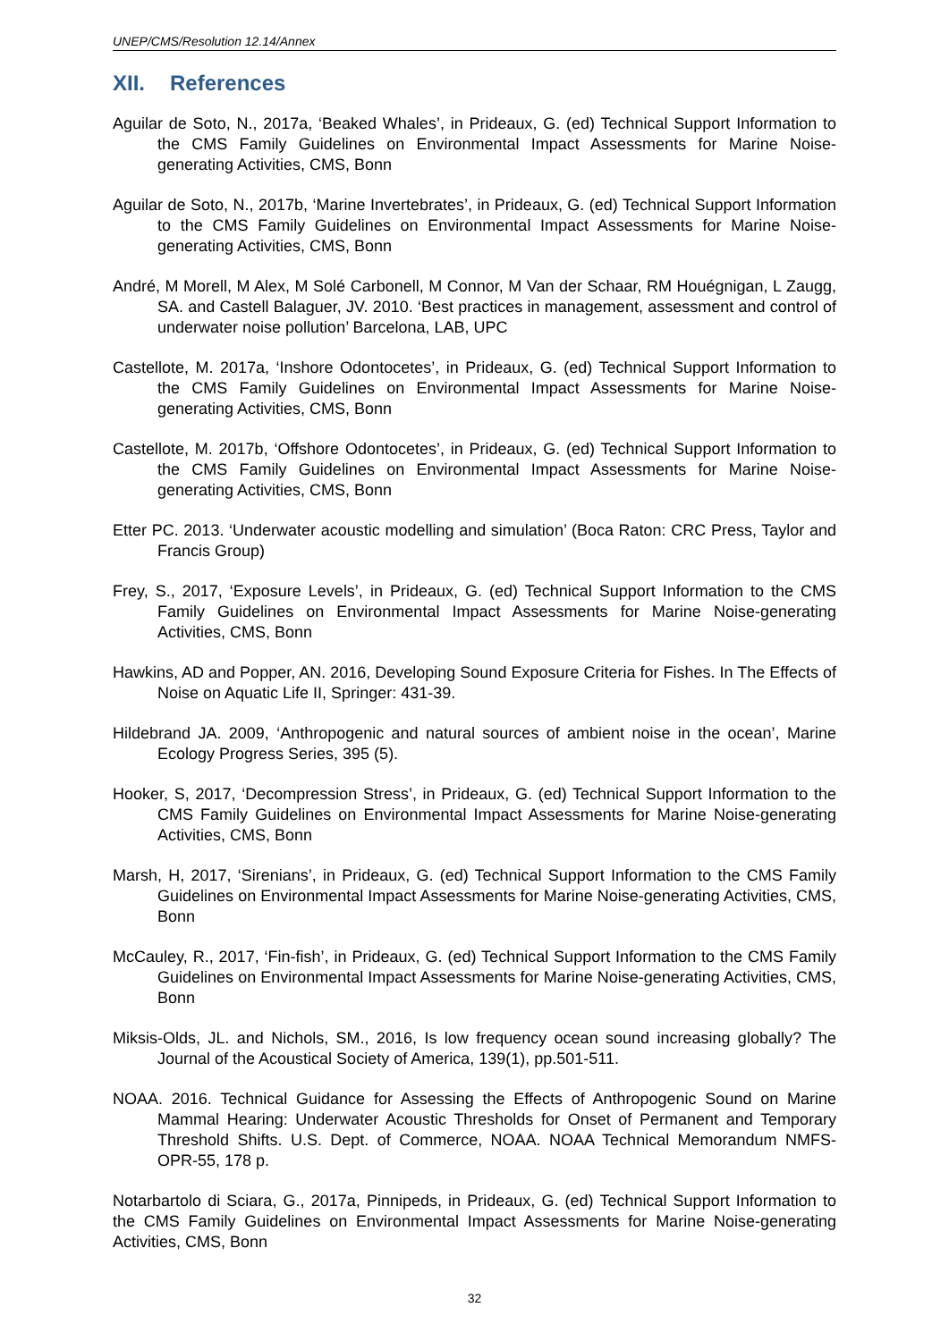UNEP/CMS/Resolution 12.14/Annex
XII. References
Aguilar de Soto, N., 2017a, ‘Beaked Whales’, in Prideaux, G. (ed) Technical Support Information to the CMS Family Guidelines on Environmental Impact Assessments for Marine Noise-generating Activities, CMS, Bonn
Aguilar de Soto, N., 2017b, ‘Marine Invertebrates’, in Prideaux, G. (ed) Technical Support Information to the CMS Family Guidelines on Environmental Impact Assessments for Marine Noise-generating Activities, CMS, Bonn
André, M Morell, M Alex, M Solé Carbonell, M Connor, M Van der Schaar, RM Houégnigan, L Zaugg, SA. and Castell Balaguer, JV. 2010. ‘Best practices in management, assessment and control of underwater noise pollution’ Barcelona, LAB, UPC
Castellote, M. 2017a, ‘Inshore Odontocetes’, in Prideaux, G. (ed) Technical Support Information to the CMS Family Guidelines on Environmental Impact Assessments for Marine Noise-generating Activities, CMS, Bonn
Castellote, M. 2017b, ‘Offshore Odontocetes’, in Prideaux, G. (ed) Technical Support Information to the CMS Family Guidelines on Environmental Impact Assessments for Marine Noise-generating Activities, CMS, Bonn
Etter PC. 2013. ‘Underwater acoustic modelling and simulation’ (Boca Raton: CRC Press, Taylor and Francis Group)
Frey, S., 2017, ‘Exposure Levels’, in Prideaux, G. (ed) Technical Support Information to the CMS Family Guidelines on Environmental Impact Assessments for Marine Noise-generating Activities, CMS, Bonn
Hawkins, AD and Popper, AN. 2016, Developing Sound Exposure Criteria for Fishes. In The Effects of Noise on Aquatic Life II, Springer: 431-39.
Hildebrand JA. 2009, ‘Anthropogenic and natural sources of ambient noise in the ocean’, Marine Ecology Progress Series, 395 (5).
Hooker, S, 2017, ‘Decompression Stress’, in Prideaux, G. (ed) Technical Support Information to the CMS Family Guidelines on Environmental Impact Assessments for Marine Noise-generating Activities, CMS, Bonn
Marsh, H, 2017, ‘Sirenians’, in Prideaux, G. (ed) Technical Support Information to the CMS Family Guidelines on Environmental Impact Assessments for Marine Noise-generating Activities, CMS, Bonn
McCauley, R., 2017, ‘Fin-fish’, in Prideaux, G. (ed) Technical Support Information to the CMS Family Guidelines on Environmental Impact Assessments for Marine Noise-generating Activities, CMS, Bonn
Miksis-Olds, JL. and Nichols, SM., 2016, Is low frequency ocean sound increasing globally? The Journal of the Acoustical Society of America, 139(1), pp.501-511.
NOAA. 2016. Technical Guidance for Assessing the Effects of Anthropogenic Sound on Marine Mammal Hearing: Underwater Acoustic Thresholds for Onset of Permanent and Temporary Threshold Shifts. U.S. Dept. of Commerce, NOAA. NOAA Technical Memorandum NMFS-OPR-55, 178 p.
Notarbartolo di Sciara, G., 2017a, Pinnipeds, in Prideaux, G. (ed) Technical Support Information to the CMS Family Guidelines on Environmental Impact Assessments for Marine Noise-generating Activities, CMS, Bonn
32